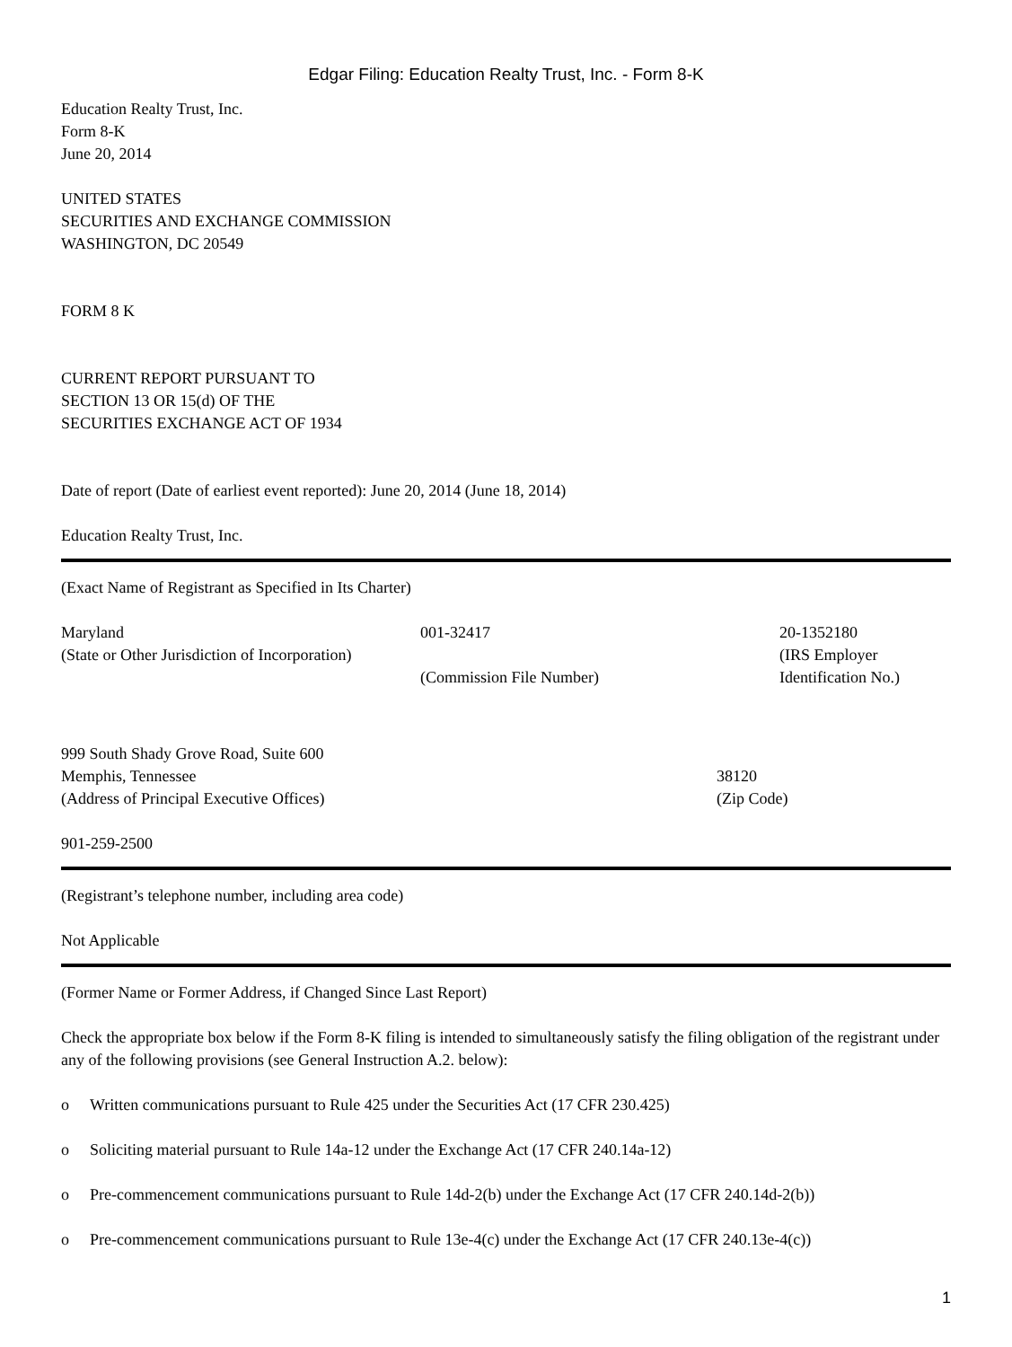Edgar Filing: Education Realty Trust, Inc. - Form 8-K
Education Realty Trust, Inc.
Form 8-K
June 20, 2014
UNITED STATES
SECURITIES AND EXCHANGE COMMISSION
WASHINGTON, DC 20549
FORM 8 K
CURRENT REPORT PURSUANT TO
SECTION 13 OR 15(d) OF THE
SECURITIES EXCHANGE ACT OF 1934
Date of report (Date of earliest event reported): June 20, 2014 (June 18, 2014)
Education Realty Trust, Inc.
(Exact Name of Registrant as Specified in Its Charter)
| Maryland (State or Other Jurisdiction of Incorporation) | 001-32417 (Commission File Number) | 20-1352180 (IRS Employer Identification No.) |
| 999 South Shady Grove Road, Suite 600 Memphis, Tennessee (Address of Principal Executive Offices) | 38120 (Zip Code) |
901-259-2500
(Registrant’s telephone number, including area code)
Not Applicable
(Former Name or Former Address, if Changed Since Last Report)
Check the appropriate box below if the Form 8-K filing is intended to simultaneously satisfy the filing obligation of the registrant under any of the following provisions (see General Instruction A.2. below):
o Written communications pursuant to Rule 425 under the Securities Act (17 CFR 230.425)
o Soliciting material pursuant to Rule 14a-12 under the Exchange Act (17 CFR 240.14a-12)
o Pre-commencement communications pursuant to Rule 14d-2(b) under the Exchange Act (17 CFR 240.14d-2(b))
o Pre-commencement communications pursuant to Rule 13e-4(c) under the Exchange Act (17 CFR 240.13e-4(c))
1